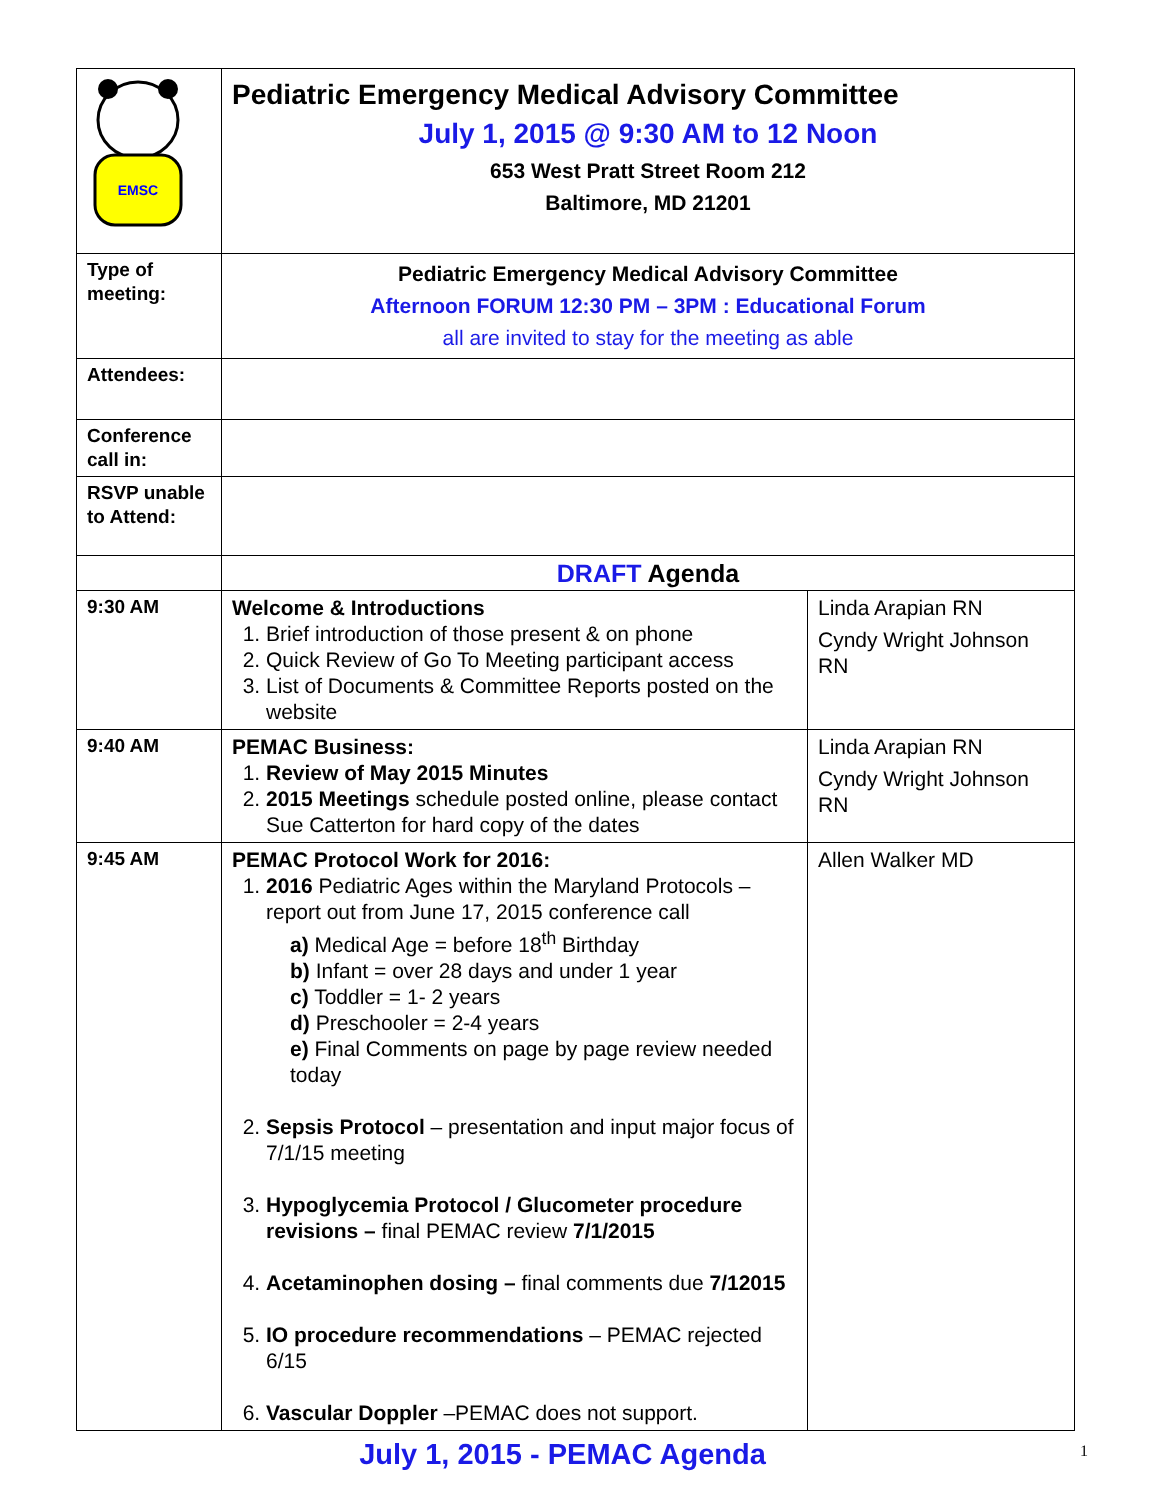| EMSC | Pediatric Emergency Medical Advisory Committee July 1, 2015 @ 9:30 AM to 12 Noon 653 West Pratt Street Room 212 Baltimore, MD 21201 | |
| Type of meeting: | Pediatric Emergency Medical Advisory Committee Afternoon FORUM 12:30 PM – 3PM : Educational Forum all are invited to stay for the meeting as able | |
| Attendees: | | |
| Conference call in: | | |
| RSVP unable to Attend: | | |
| | DRAFT Agenda | |
| 9:30 AM | Welcome & Introductions 1. Brief introduction of those present & on phone 2. Quick Review of Go To Meeting participant access 3. List of Documents & Committee Reports posted on the website | Linda Arapian RN Cyndy Wright Johnson RN |
| 9:40 AM | PEMAC Business: 1. Review of May 2015 Minutes 2. 2015 Meetings schedule posted online, please contact Sue Catterton for hard copy of the dates | Linda Arapian RN Cyndy Wright Johnson RN |
| 9:45 AM | PEMAC Protocol Work for 2016: 1. 2016 Pediatric Ages within the Maryland Protocols – report out from June 17, 2015 conference call a) Medical Age = before 18<sup>th</sup> Birthday b) Infant = over 28 days and under 1 year c) Toddler = 1- 2 years d) Preschooler = 2-4 years e) Final Comments on page by page review needed today 2. Sepsis Protocol – presentation and input major focus of 7/1/15 meeting 3. Hypoglycemia Protocol / Glucometer procedure revisions – final PEMAC review 7/1/2015 4. Acetaminophen dosing – final comments due 7/12015 5. IO procedure recommendations – PEMAC rejected 6/15 6. Vascular Doppler –PEMAC does not support. | Allen Walker MD |
July 1, 2015 - PEMAC Agenda 1